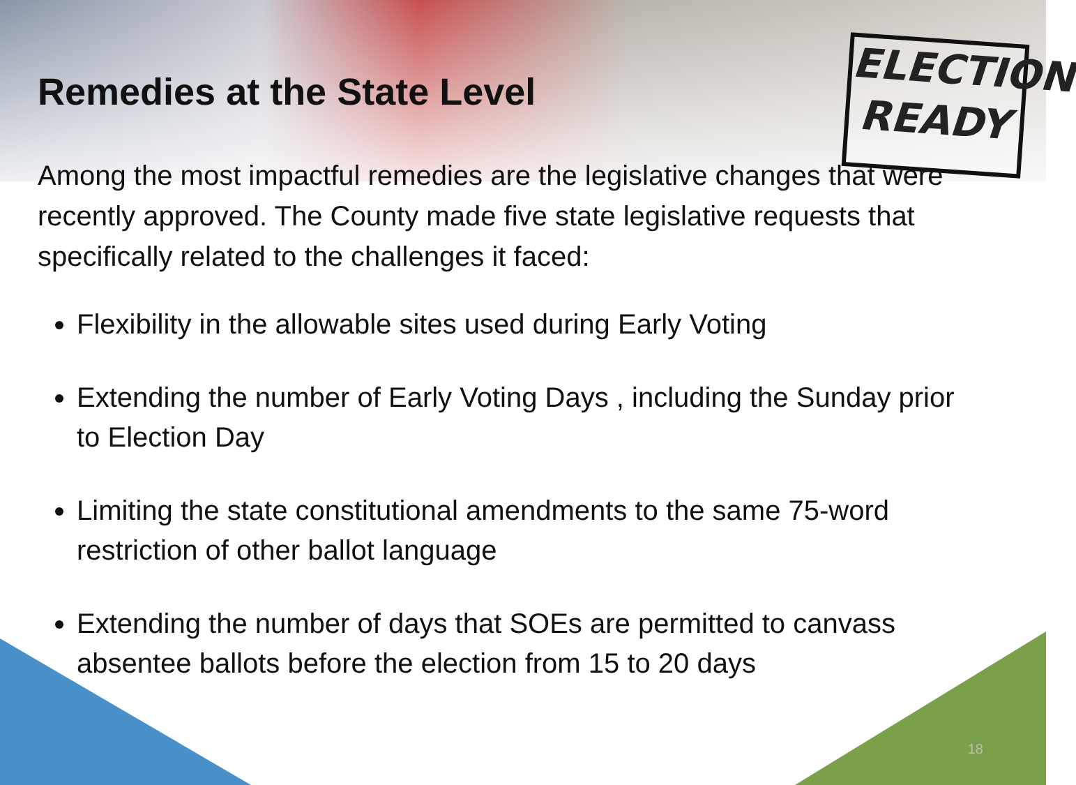ELECTION
READY
Remedies at the State Level
Among the most impactful remedies are the legislative changes that were recently approved. The County made five state legislative requests that specifically related to the challenges it faced:
Flexibility in the allowable sites used during Early Voting
Extending the number of Early Voting Days , including the Sunday prior to Election Day
Limiting the state constitutional amendments to the same 75-word restriction of other ballot language
Extending the number of days that SOEs are permitted to canvass absentee ballots before the election from 15 to 20 days
18